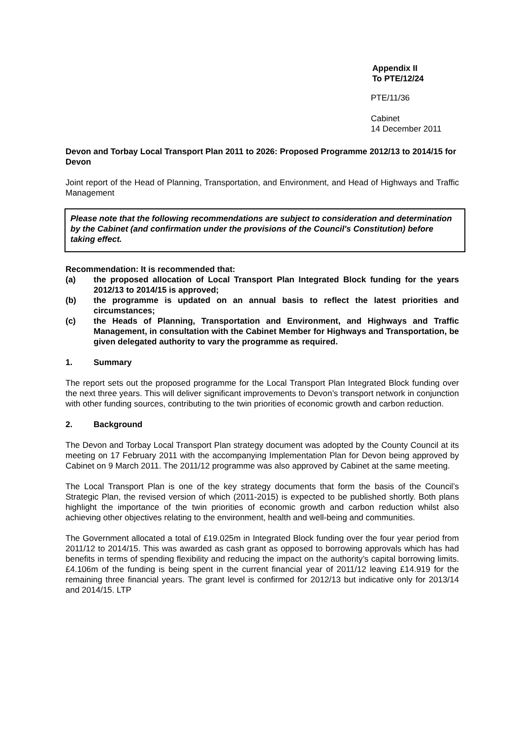Appendix II
To PTE/12/24
PTE/11/36
Cabinet
14 December 2011
Devon and Torbay Local Transport Plan 2011 to 2026: Proposed Programme 2012/13 to 2014/15 for Devon
Joint report of the Head of Planning, Transportation, and Environment, and Head of Highways and Traffic Management
Please note that the following recommendations are subject to consideration and determination by the Cabinet (and confirmation under the provisions of the Council's Constitution) before taking effect.
Recommendation: It is recommended that:
(a) the proposed allocation of Local Transport Plan Integrated Block funding for the years 2012/13 to 2014/15 is approved;
(b) the programme is updated on an annual basis to reflect the latest priorities and circumstances;
(c) the Heads of Planning, Transportation and Environment, and Highways and Traffic Management, in consultation with the Cabinet Member for Highways and Transportation, be given delegated authority to vary the programme as required.
1. Summary
The report sets out the proposed programme for the Local Transport Plan Integrated Block funding over the next three years. This will deliver significant improvements to Devon’s transport network in conjunction with other funding sources, contributing to the twin priorities of economic growth and carbon reduction.
2. Background
The Devon and Torbay Local Transport Plan strategy document was adopted by the County Council at its meeting on 17 February 2011 with the accompanying Implementation Plan for Devon being approved by Cabinet on 9 March 2011. The 2011/12 programme was also approved by Cabinet at the same meeting.
The Local Transport Plan is one of the key strategy documents that form the basis of the Council’s Strategic Plan, the revised version of which (2011-2015) is expected to be published shortly. Both plans highlight the importance of the twin priorities of economic growth and carbon reduction whilst also achieving other objectives relating to the environment, health and well-being and communities.
The Government allocated a total of £19.025m in Integrated Block funding over the four year period from 2011/12 to 2014/15. This was awarded as cash grant as opposed to borrowing approvals which has had benefits in terms of spending flexibility and reducing the impact on the authority’s capital borrowing limits. £4.106m of the funding is being spent in the current financial year of 2011/12 leaving £14.919 for the remaining three financial years. The grant level is confirmed for 2012/13 but indicative only for 2013/14 and 2014/15. LTP